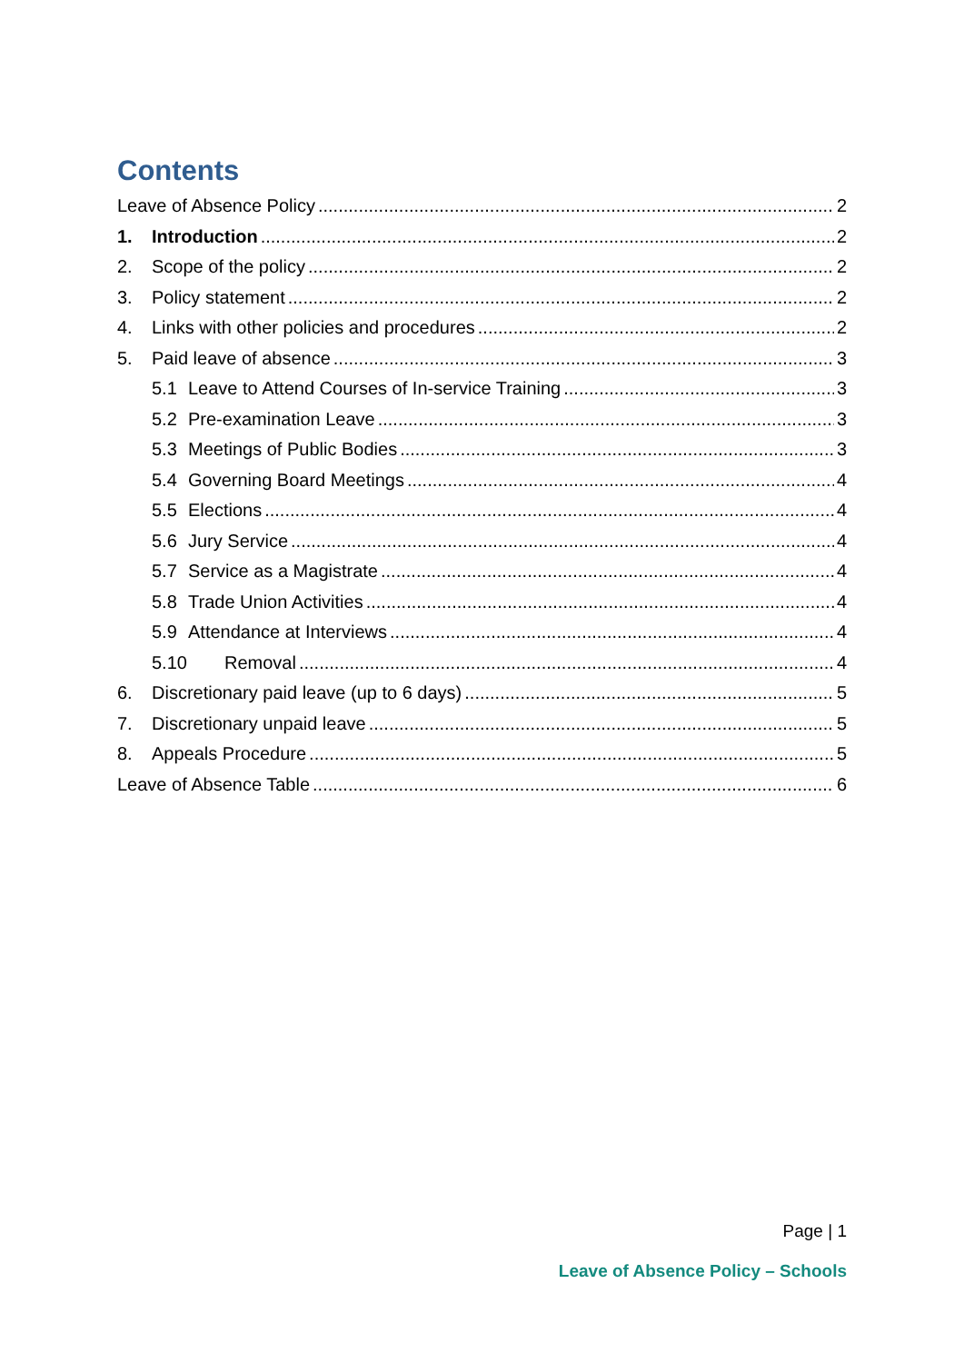Contents
Leave of Absence Policy 2
1. Introduction 2
2. Scope of the policy 2
3. Policy statement 2
4. Links with other policies and procedures 2
5. Paid leave of absence 3
5.1 Leave to Attend Courses of In-service Training 3
5.2 Pre-examination Leave 3
5.3 Meetings of Public Bodies 3
5.4 Governing Board Meetings 4
5.5 Elections 4
5.6 Jury Service 4
5.7 Service as a Magistrate 4
5.8 Trade Union Activities 4
5.9 Attendance at Interviews 4
5.10 Removal 4
6. Discretionary paid leave (up to 6 days) 5
7. Discretionary unpaid leave 5
8. Appeals Procedure 5
Leave of Absence Table 6
Page | 1
Leave of Absence Policy – Schools